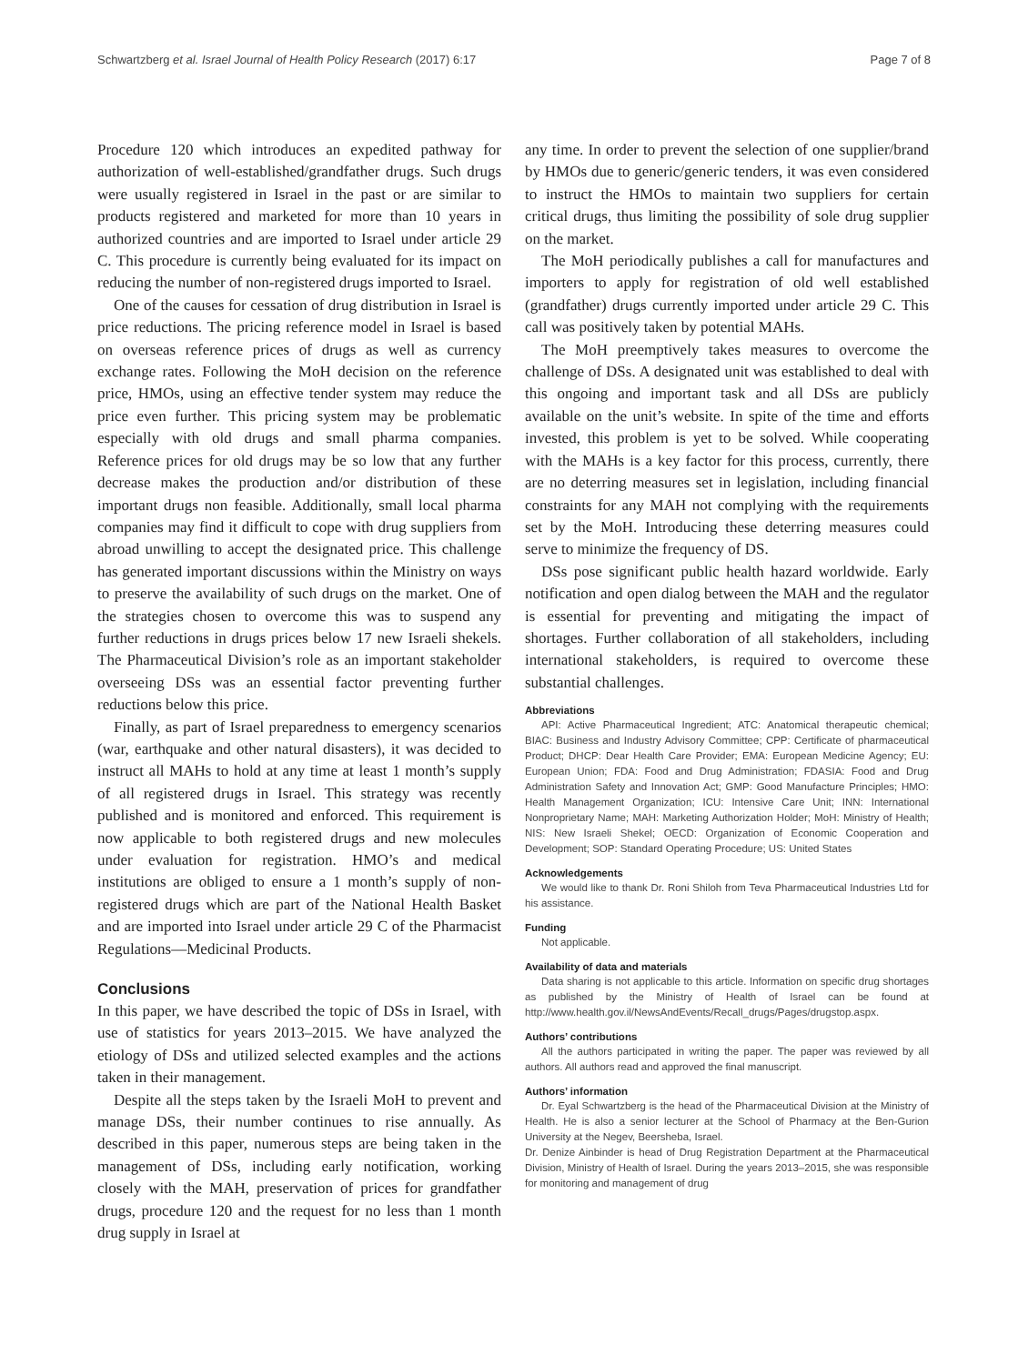Schwartzberg et al. Israel Journal of Health Policy Research (2017) 6:17 Page 7 of 8
Procedure 120 which introduces an expedited pathway for authorization of well-established/grandfather drugs. Such drugs were usually registered in Israel in the past or are similar to products registered and marketed for more than 10 years in authorized countries and are imported to Israel under article 29 C. This procedure is currently being evaluated for its impact on reducing the number of non-registered drugs imported to Israel.
One of the causes for cessation of drug distribution in Israel is price reductions. The pricing reference model in Israel is based on overseas reference prices of drugs as well as currency exchange rates. Following the MoH decision on the reference price, HMOs, using an effective tender system may reduce the price even further. This pricing system may be problematic especially with old drugs and small pharma companies. Reference prices for old drugs may be so low that any further decrease makes the production and/or distribution of these important drugs non feasible. Additionally, small local pharma companies may find it difficult to cope with drug suppliers from abroad unwilling to accept the designated price. This challenge has generated important discussions within the Ministry on ways to preserve the availability of such drugs on the market. One of the strategies chosen to overcome this was to suspend any further reductions in drugs prices below 17 new Israeli shekels. The Pharmaceutical Division’s role as an important stakeholder overseeing DSs was an essential factor preventing further reductions below this price.
Finally, as part of Israel preparedness to emergency scenarios (war, earthquake and other natural disasters), it was decided to instruct all MAHs to hold at any time at least 1 month’s supply of all registered drugs in Israel. This strategy was recently published and is monitored and enforced. This requirement is now applicable to both registered drugs and new molecules under evaluation for registration. HMO’s and medical institutions are obliged to ensure a 1 month’s supply of non-registered drugs which are part of the National Health Basket and are imported into Israel under article 29 C of the Pharmacist Regulations—Medicinal Products.
Conclusions
In this paper, we have described the topic of DSs in Israel, with use of statistics for years 2013–2015. We have analyzed the etiology of DSs and utilized selected examples and the actions taken in their management.
Despite all the steps taken by the Israeli MoH to prevent and manage DSs, their number continues to rise annually. As described in this paper, numerous steps are being taken in the management of DSs, including early notification, working closely with the MAH, preservation of prices for grandfather drugs, procedure 120 and the request for no less than 1 month drug supply in Israel at
any time. In order to prevent the selection of one supplier/brand by HMOs due to generic/generic tenders, it was even considered to instruct the HMOs to maintain two suppliers for certain critical drugs, thus limiting the possibility of sole drug supplier on the market.
The MoH periodically publishes a call for manufactures and importers to apply for registration of old well established (grandfather) drugs currently imported under article 29 C. This call was positively taken by potential MAHs.
The MoH preemptively takes measures to overcome the challenge of DSs. A designated unit was established to deal with this ongoing and important task and all DSs are publicly available on the unit’s website. In spite of the time and efforts invested, this problem is yet to be solved. While cooperating with the MAHs is a key factor for this process, currently, there are no deterring measures set in legislation, including financial constraints for any MAH not complying with the requirements set by the MoH. Introducing these deterring measures could serve to minimize the frequency of DS.
DSs pose significant public health hazard worldwide. Early notification and open dialog between the MAH and the regulator is essential for preventing and mitigating the impact of shortages. Further collaboration of all stakeholders, including international stakeholders, is required to overcome these substantial challenges.
Abbreviations
API: Active Pharmaceutical Ingredient; ATC: Anatomical therapeutic chemical; BIAC: Business and Industry Advisory Committee; CPP: Certificate of pharmaceutical Product; DHCP: Dear Health Care Provider; EMA: European Medicine Agency; EU: European Union; FDA: Food and Drug Administration; FDASIA: Food and Drug Administration Safety and Innovation Act; GMP: Good Manufacture Principles; HMO: Health Management Organization; ICU: Intensive Care Unit; INN: International Nonproprietary Name; MAH: Marketing Authorization Holder; MoH: Ministry of Health; NIS: New Israeli Shekel; OECD: Organization of Economic Cooperation and Development; SOP: Standard Operating Procedure; US: United States
Acknowledgements
We would like to thank Dr. Roni Shiloh from Teva Pharmaceutical Industries Ltd for his assistance.
Funding
Not applicable.
Availability of data and materials
Data sharing is not applicable to this article. Information on specific drug shortages as published by the Ministry of Health of Israel can be found at http://www.health.gov.il/NewsAndEvents/Recall_drugs/Pages/drugstop.aspx.
Authors’ contributions
All the authors participated in writing the paper. The paper was reviewed by all authors. All authors read and approved the final manuscript.
Authors’ information
Dr. Eyal Schwartzberg is the head of the Pharmaceutical Division at the Ministry of Health. He is also a senior lecturer at the School of Pharmacy at the Ben-Gurion University at the Negev, Beersheba, Israel.
Dr. Denize Ainbinder is head of Drug Registration Department at the Pharmaceutical Division, Ministry of Health of Israel. During the years 2013–2015, she was responsible for monitoring and management of drug